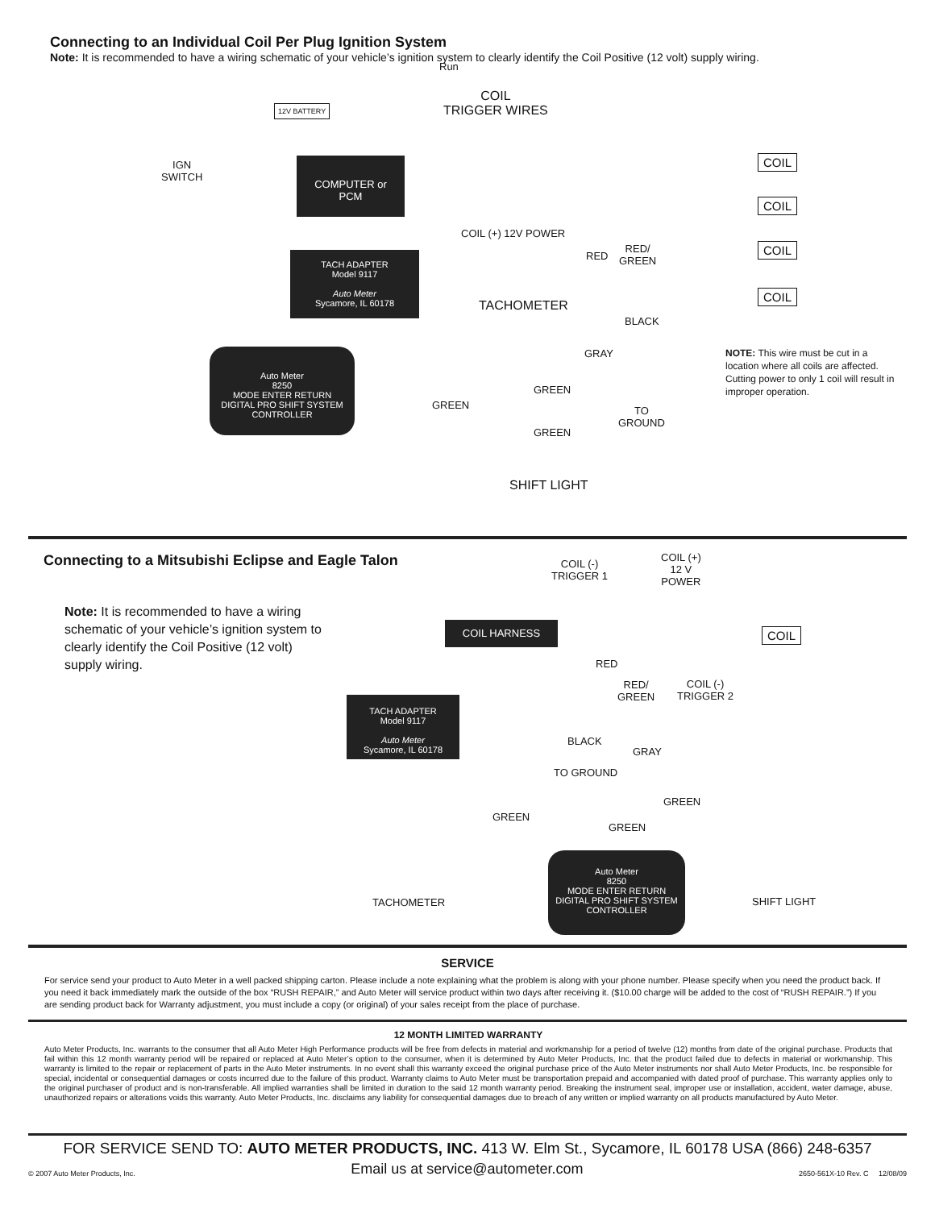Connecting to an Individual Coil Per Plug Ignition System
Note: It is recommended to have a wiring schematic of your vehicle’s ignition system to clearly identify the Coil Positive (12 volt) supply wiring.
Run
12V BATTERY
COIL
TRIGGER WIRES
IGN
SWITCH
COMPUTER or
PCM
COIL
COIL
COIL
COIL
COIL (+) 12V POWER
RED
RED/
GREEN
TACH ADAPTER
Model 9117
Auto Meter
Sycamore, IL 60178
TACHOMETER
BLACK
GRAY
GREEN
GREEN
TO
GROUND
GREEN
SHIFT LIGHT
NOTE: This wire must be cut in a location where all coils are affected. Cutting power to only 1 coil will result in improper operation.
Auto Meter
8250
MODE ENTER RETURN
DIGITAL PRO SHIFT SYSTEM
CONTROLLER
Connecting to a Mitsubishi Eclipse and Eagle Talon
Note: It is recommended to have a wiring schematic of your vehicle’s ignition system to clearly identify the Coil Positive (12 volt) supply wiring.
COIL (-)
TRIGGER 1
COIL (+)
12 V
POWER
COIL HARNESS
COIL
RED
RED/
GREEN
COIL (-)
TRIGGER 2
TACH ADAPTER
Model 9117
Auto Meter
Sycamore, IL 60178
BLACK
GRAY
TO GROUND
GREEN
GREEN
GREEN
Auto Meter
8250
MODE ENTER RETURN
DIGITAL PRO SHIFT SYSTEM
CONTROLLER
TACHOMETER SHIFT LIGHT
SERVICE
For service send your product to Auto Meter in a well packed shipping carton. Please include a note explaining what the problem is along with your phone number. Please specify when you need the product back. If you need it back immediately mark the outside of the box “RUSH REPAIR,” and Auto Meter will service product within two days after receiving it. ($10.00 charge will be added to the cost of “RUSH REPAIR.”) If you are sending product back for Warranty adjustment, you must include a copy (or original) of your sales receipt from the place of purchase.
12 MONTH LIMITED WARRANTY
Auto Meter Products, Inc. warrants to the consumer that all Auto Meter High Performance products will be free from defects in material and workmanship for a period of twelve (12) months from date of the original purchase. Products that fail within this 12 month warranty period will be repaired or replaced at Auto Meter’s option to the consumer, when it is determined by Auto Meter Products, Inc. that the product failed due to defects in material or workmanship. This warranty is limited to the repair or replacement of parts in the Auto Meter instruments. In no event shall this warranty exceed the original purchase price of the Auto Meter instruments nor shall Auto Meter Products, Inc. be responsible for special, incidental or consequential damages or costs incurred due to the failure of this product. Warranty claims to Auto Meter must be transportation prepaid and accompanied with dated proof of purchase. This warranty applies only to the original purchaser of product and is non-transferable. All implied warranties shall be limited in duration to the said 12 month warranty period. Breaking the instrument seal, improper use or installation, accident, water damage, abuse, unauthorized repairs or alterations voids this warranty. Auto Meter Products, Inc. disclaims any liability for consequential damages due to breach of any written or implied warranty on all products manufactured by Auto Meter.
FOR SERVICE SEND TO: AUTO METER PRODUCTS, INC. 413 W. Elm St., Sycamore, IL 60178 USA (866) 248-6357
© 2007 Auto Meter Products, Inc. Email us at service@autometer.com 2650-561X-10 Rev. C 12/08/09